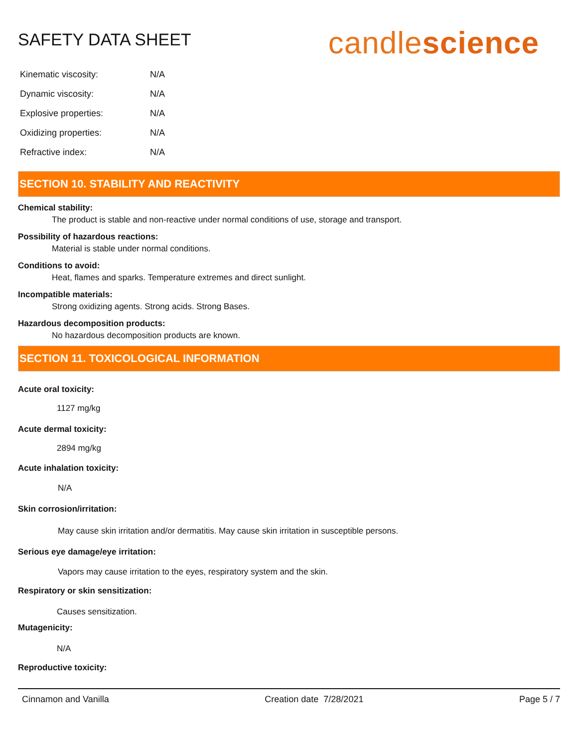SAFETY DATA SHEET
candlescience
| Kinematic viscosity: | N/A |
| Dynamic viscosity: | N/A |
| Explosive properties: | N/A |
| Oxidizing properties: | N/A |
| Refractive index: | N/A |
SECTION 10. STABILITY AND REACTIVITY
Chemical stability:
The product is stable and non-reactive under normal conditions of use, storage and transport.
Possibility of hazardous reactions:
Material is stable under normal conditions.
Conditions to avoid:
Heat, flames and sparks. Temperature extremes and direct sunlight.
Incompatible materials:
Strong oxidizing agents. Strong acids. Strong Bases.
Hazardous decomposition products:
No hazardous decomposition products are known.
SECTION 11. TOXICOLOGICAL INFORMATION
Acute oral toxicity:
1127 mg/kg
Acute dermal toxicity:
2894 mg/kg
Acute inhalation toxicity:
N/A
Skin corrosion/irritation:
May cause skin irritation and/or dermatitis. May cause skin irritation in susceptible persons.
Serious eye damage/eye irritation:
Vapors may cause irritation to the eyes, respiratory system and the skin.
Respiratory or skin sensitization:
Causes sensitization.
Mutagenicity:
N/A
Reproductive toxicity:
Cinnamon and Vanilla Creation date 7/28/2021 Page 5 / 7